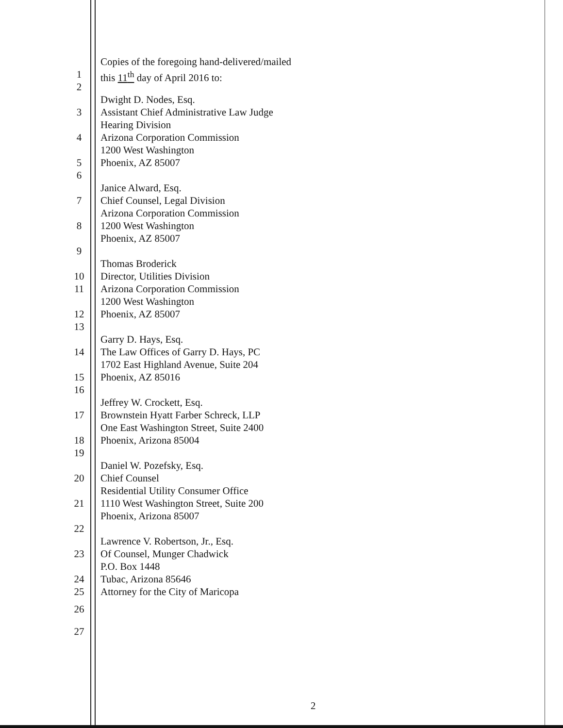Copies of the foregoing hand-delivered/mailed
1 this 11<sup>th</sup> day of April 2016 to:
2
Dwight D. Nodes, Esq.
3 Assistant Chief Administrative Law Judge
Hearing Division
4 Arizona Corporation Commission
1200 West Washington
5 Phoenix, AZ 85007
6
Janice Alward, Esq.
7 Chief Counsel, Legal Division
Arizona Corporation Commission
8 1200 West Washington
Phoenix, AZ 85007
9
Thomas Broderick
10 Director, Utilities Division
11 Arizona Corporation Commission
1200 West Washington
12 Phoenix, AZ 85007
13
Garry D. Hays, Esq.
14 The Law Offices of Garry D. Hays, PC
1702 East Highland Avenue, Suite 204
15 Phoenix, AZ 85016
16
Jeffrey W. Crockett, Esq.
17 Brownstein Hyatt Farber Schreck, LLP
One East Washington Street, Suite 2400
18 Phoenix, Arizona 85004
19
Daniel W. Pozefsky, Esq.
20 Chief Counsel
Residential Utility Consumer Office
21 1110 West Washington Street, Suite 200
Phoenix, Arizona 85007
22
Lawrence V. Robertson, Jr., Esq.
23 Of Counsel, Munger Chadwick
P.O. Box 1448
24 Tubac, Arizona 85646
25 Attorney for the City of Maricopa
26
27
2